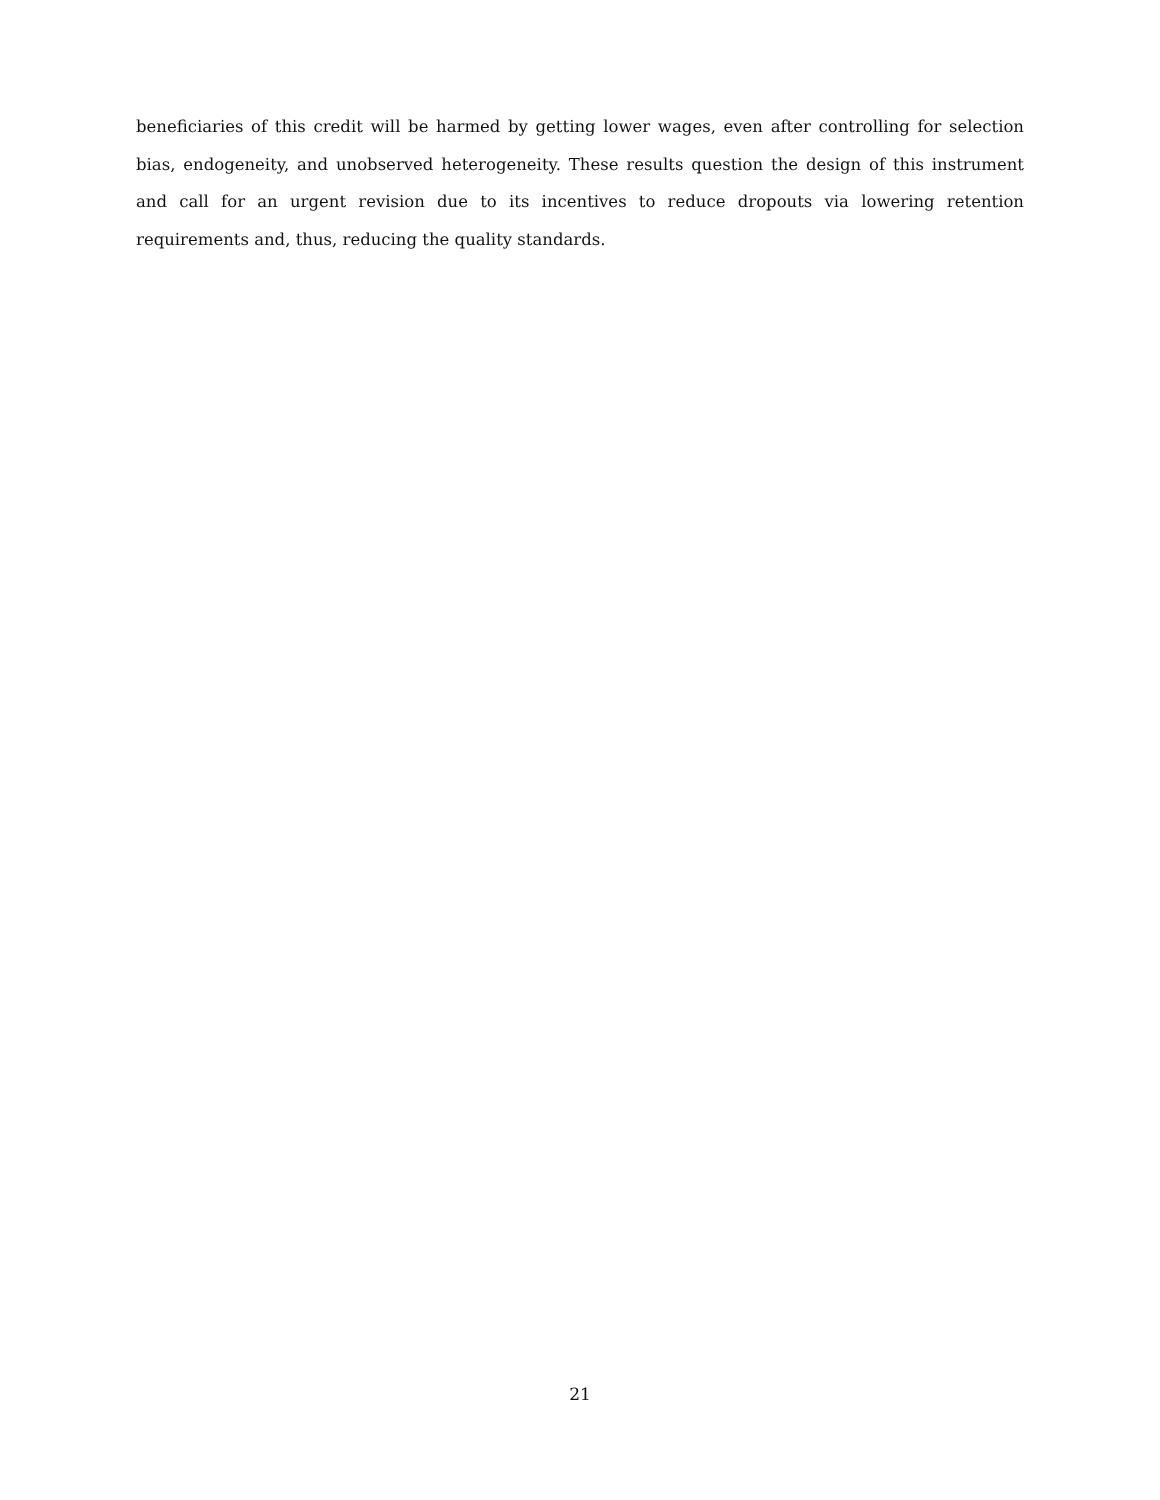beneficiaries of this credit will be harmed by getting lower wages, even after controlling for selection bias, endogeneity, and unobserved heterogeneity. These results question the design of this instrument and call for an urgent revision due to its incentives to reduce dropouts via lowering retention requirements and, thus, reducing the quality standards.
21